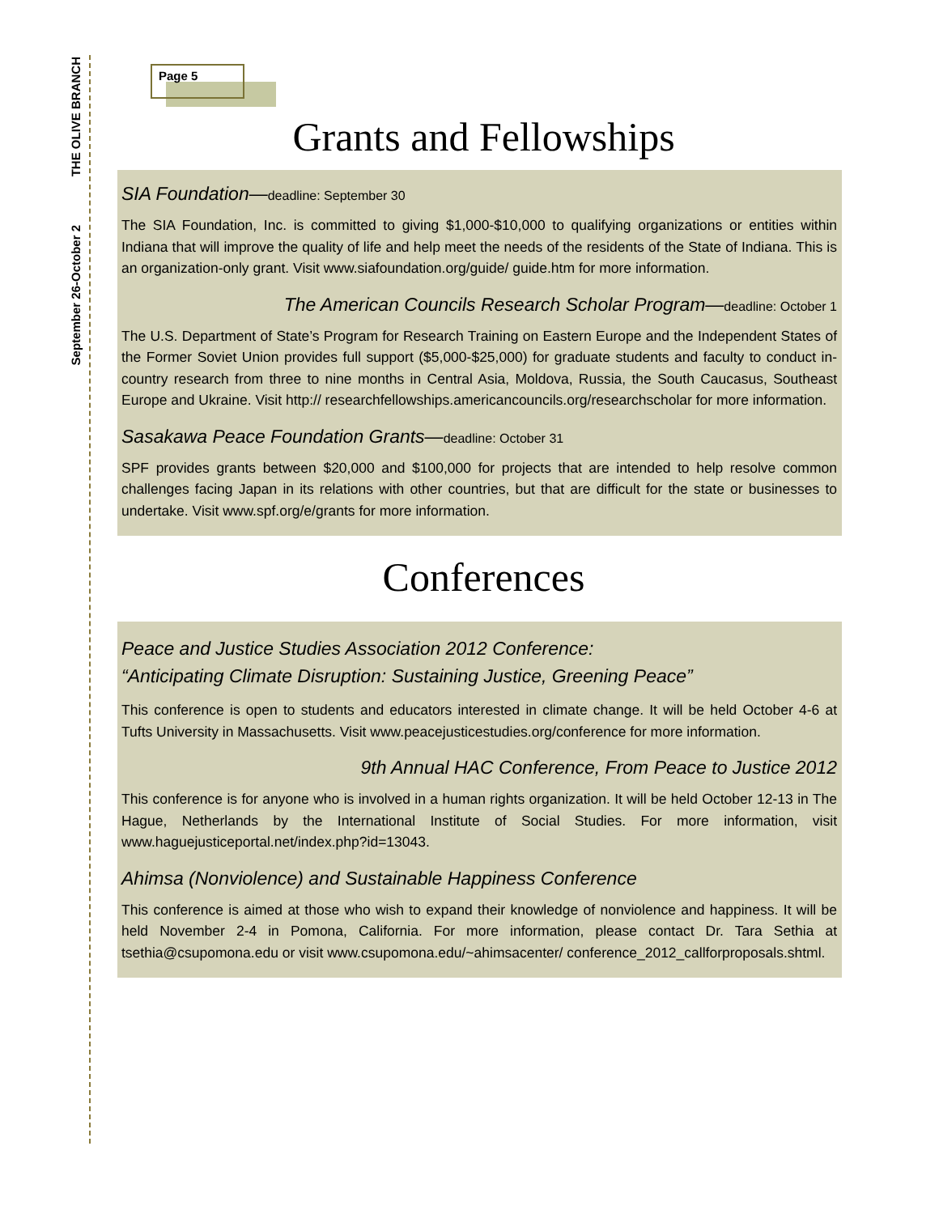THE OLIVE BRANCH
September 26-October 2
Page 5
Grants and Fellowships
SIA Foundation—deadline: September 30
The SIA Foundation, Inc. is committed to giving $1,000-$10,000 to qualifying organizations or entities within Indiana that will improve the quality of life and help meet the needs of the residents of the State of Indiana. This is an organization-only grant. Visit www.siafoundation.org/guide/ guide.htm for more information.
The American Councils Research Scholar Program—deadline: October 1
The U.S. Department of State’s Program for Research Training on Eastern Europe and the Independent States of the Former Soviet Union provides full support ($5,000-$25,000) for graduate students and faculty to conduct in-country research from three to nine months in Central Asia, Moldova, Russia, the South Caucasus, Southeast Europe and Ukraine. Visit http:// researchfellowships.americancouncils.org/researchscholar for more information.
Sasakawa Peace Foundation Grants—deadline: October 31
SPF provides grants between $20,000 and $100,000 for projects that are intended to help resolve common challenges facing Japan in its relations with other countries, but that are difficult for the state or businesses to undertake. Visit www.spf.org/e/grants for more information.
Conferences
Peace and Justice Studies Association 2012 Conference:
“Anticipating Climate Disruption: Sustaining Justice, Greening Peace”
This conference is open to students and educators interested in climate change. It will be held October 4-6 at Tufts University in Massachusetts. Visit www.peacejusticestudies.org/conference for more information.
9th Annual HAC Conference, From Peace to Justice 2012
This conference is for anyone who is involved in a human rights organization. It will be held October 12-13 in The Hague, Netherlands by the International Institute of Social Studies. For more information, visit www.haguejusticeportal.net/index.php?id=13043.
Ahimsa (Nonviolence) and Sustainable Happiness Conference
This conference is aimed at those who wish to expand their knowledge of nonviolence and happiness. It will be held November 2-4 in Pomona, California. For more information, please contact Dr. Tara Sethia at tsethia@csupomona.edu or visit www.csupomona.edu/~ahimsacenter/ conference_2012_callforproposals.shtml.